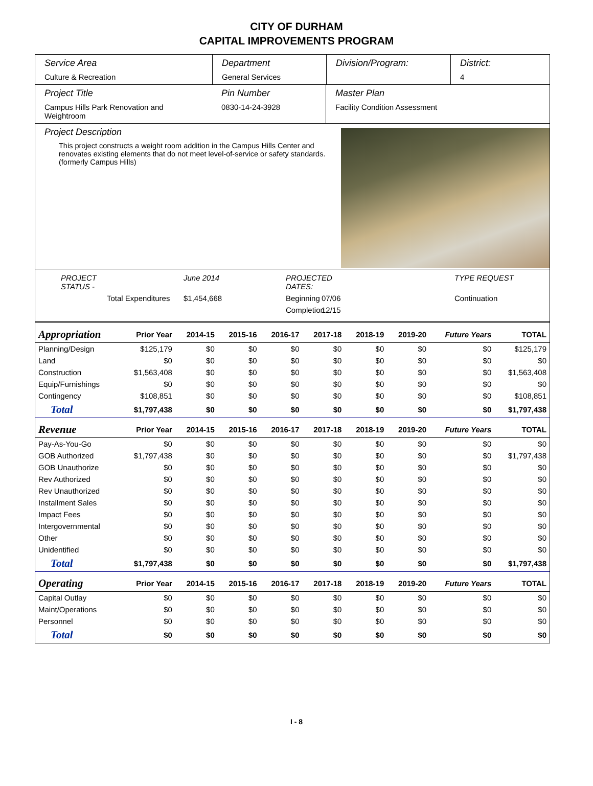CITY OF DURHAM
CAPITAL IMPROVEMENTS PROGRAM
Service Area
Culture & Recreation
Department
General Services
Division/Program: District:
4
Project Title
Campus Hills Park Renovation and Weightroom
Pin Number
0830-14-24-3928
Master Plan
Facility Condition Assessment
Project Description
This project constructs a weight room addition in the Campus Hills Center and renovates existing elements that do not meet level-of-service or safety standards. (formerly Campus Hills)
PROJECT STATUS - June 2014 PROJECTED DATES: TYPE REQUEST Total Expenditures $1,454,668 Beginning 07/06 Continuation Completion 12/15
| Appropriation | Prior Year | 2014-15 | 2015-16 | 2016-17 | 2017-18 | 2018-19 | 2019-20 | Future Years | TOTAL |
| --- | --- | --- | --- | --- | --- | --- | --- | --- | --- |
| Planning/Design | $125,179 | $0 | $0 | $0 | $0 | $0 | $0 | $0 | $125,179 |
| Land | $0 | $0 | $0 | $0 | $0 | $0 | $0 | $0 | $0 |
| Construction | $1,563,408 | $0 | $0 | $0 | $0 | $0 | $0 | $0 | $1,563,408 |
| Equip/Furnishings | $0 | $0 | $0 | $0 | $0 | $0 | $0 | $0 | $0 |
| Contingency | $108,851 | $0 | $0 | $0 | $0 | $0 | $0 | $0 | $108,851 |
| Total | $1,797,438 | $0 | $0 | $0 | $0 | $0 | $0 | $0 | $1,797,438 |
| Revenue | Prior Year | 2014-15 | 2015-16 | 2016-17 | 2017-18 | 2018-19 | 2019-20 | Future Years | TOTAL |
| Pay-As-You-Go | $0 | $0 | $0 | $0 | $0 | $0 | $0 | $0 | $0 |
| GOB Authorized | $1,797,438 | $0 | $0 | $0 | $0 | $0 | $0 | $0 | $1,797,438 |
| GOB Unauthorize | $0 | $0 | $0 | $0 | $0 | $0 | $0 | $0 | $0 |
| Rev Authorized | $0 | $0 | $0 | $0 | $0 | $0 | $0 | $0 | $0 |
| Rev Unauthorized | $0 | $0 | $0 | $0 | $0 | $0 | $0 | $0 | $0 |
| Installment Sales | $0 | $0 | $0 | $0 | $0 | $0 | $0 | $0 | $0 |
| Impact Fees | $0 | $0 | $0 | $0 | $0 | $0 | $0 | $0 | $0 |
| Intergovernmental | $0 | $0 | $0 | $0 | $0 | $0 | $0 | $0 | $0 |
| Other | $0 | $0 | $0 | $0 | $0 | $0 | $0 | $0 | $0 |
| Unidentified | $0 | $0 | $0 | $0 | $0 | $0 | $0 | $0 | $0 |
| Total | $1,797,438 | $0 | $0 | $0 | $0 | $0 | $0 | $0 | $1,797,438 |
| Operating | Prior Year | 2014-15 | 2015-16 | 2016-17 | 2017-18 | 2018-19 | 2019-20 | Future Years | TOTAL |
| Capital Outlay | $0 | $0 | $0 | $0 | $0 | $0 | $0 | $0 | $0 |
| Maint/Operations | $0 | $0 | $0 | $0 | $0 | $0 | $0 | $0 | $0 |
| Personnel | $0 | $0 | $0 | $0 | $0 | $0 | $0 | $0 | $0 |
| Total | $0 | $0 | $0 | $0 | $0 | $0 | $0 | $0 | $0 |
I - 8